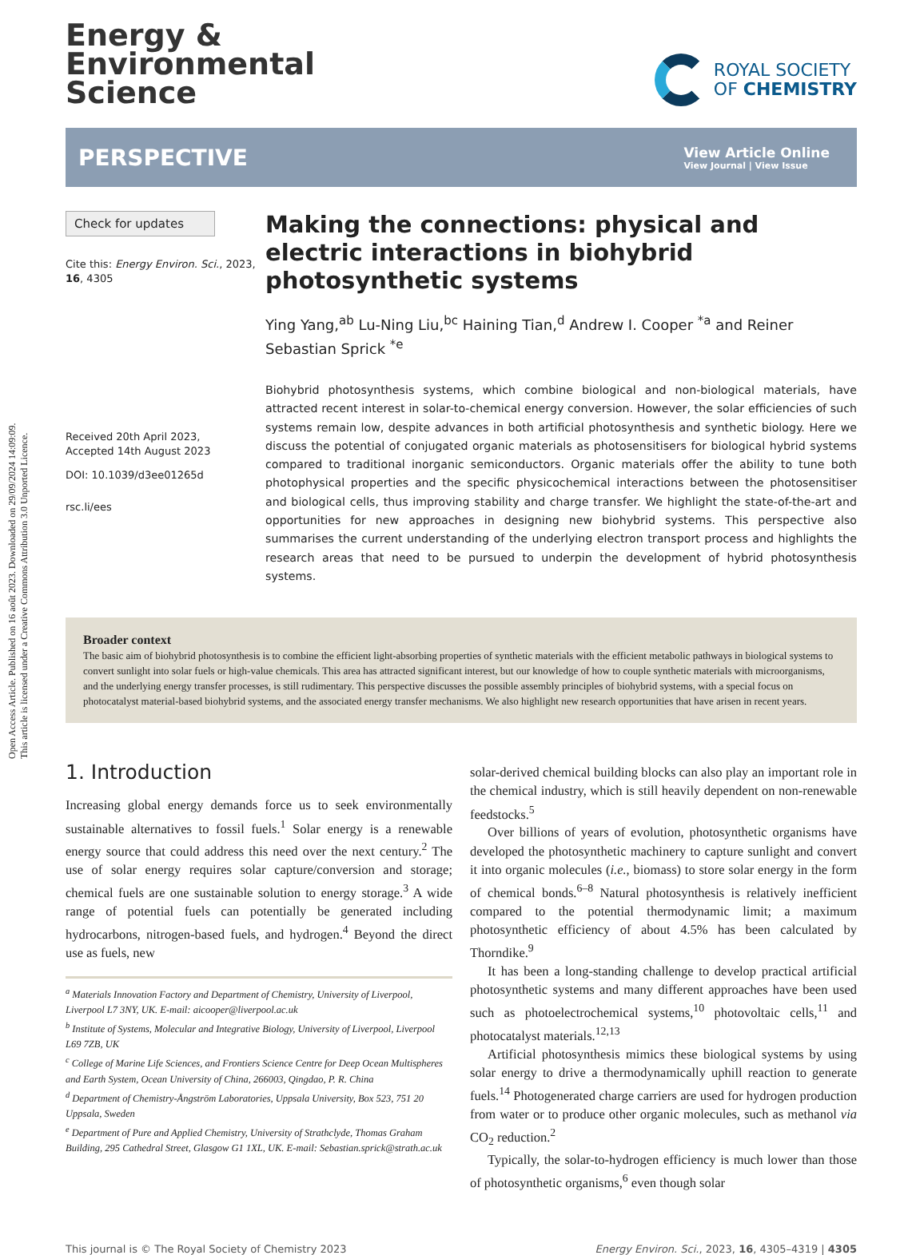Open Access Article. Published on 16 août 2023. Downloaded on 29/09/2024 14:09:09.
This article is licensed under a Creative Commons Attribution 3.0 Unported Licence.
Energy &
Environmental
Science
ROYAL SOCIETY
OF CHEMISTRY
PERSPECTIVE
View Article Online
View Journal | View Issue
Check for updates
Cite this: Energy Environ. Sci., 2023, 16, 4305
Received 20th April 2023,
Accepted 14th August 2023
DOI: 10.1039/d3ee01265d
rsc.li/ees
Making the connections: physical and electric interactions in biohybrid photosynthetic systems
Ying Yang,<sup>ab</sup> Lu-Ning Liu,<sup>bc</sup> Haining Tian,<sup>d</sup> Andrew I. Cooper <sup>*a</sup> and Reiner Sebastian Sprick <sup>*e</sup>
Biohybrid photosynthesis systems, which combine biological and non-biological materials, have attracted recent interest in solar-to-chemical energy conversion. However, the solar efficiencies of such systems remain low, despite advances in both artificial photosynthesis and synthetic biology. Here we discuss the potential of conjugated organic materials as photosensitisers for biological hybrid systems compared to traditional inorganic semiconductors. Organic materials offer the ability to tune both photophysical properties and the specific physicochemical interactions between the photosensitiser and biological cells, thus improving stability and charge transfer. We highlight the state-of-the-art and opportunities for new approaches in designing new biohybrid systems. This perspective also summarises the current understanding of the underlying electron transport process and highlights the research areas that need to be pursued to underpin the development of hybrid photosynthesis systems.
Broader context
The basic aim of biohybrid photosynthesis is to combine the efficient light-absorbing properties of synthetic materials with the efficient metabolic pathways in biological systems to convert sunlight into solar fuels or high-value chemicals. This area has attracted significant interest, but our knowledge of how to couple synthetic materials with microorganisms, and the underlying energy transfer processes, is still rudimentary. This perspective discusses the possible assembly principles of biohybrid systems, with a special focus on photocatalyst material-based biohybrid systems, and the associated energy transfer mechanisms. We also highlight new research opportunities that have arisen in recent years.
1. Introduction
Increasing global energy demands force us to seek environmentally sustainable alternatives to fossil fuels.<sup>1</sup> Solar energy is a renewable energy source that could address this need over the next century.<sup>2</sup> The use of solar energy requires solar capture/conversion and storage; chemical fuels are one sustainable solution to energy storage.<sup>3</sup> A wide range of potential fuels can potentially be generated including hydrocarbons, nitrogen-based fuels, and hydrogen.<sup>4</sup> Beyond the direct use as fuels, new
<sup>a</sup> Materials Innovation Factory and Department of Chemistry, University of Liverpool, Liverpool L7 3NY, UK. E-mail: aicooper@liverpool.ac.uk
<sup>b</sup> Institute of Systems, Molecular and Integrative Biology, University of Liverpool, Liverpool L69 7ZB, UK
<sup>c</sup> College of Marine Life Sciences, and Frontiers Science Centre for Deep Ocean Multispheres and Earth System, Ocean University of China, 266003, Qingdao, P. R. China
<sup>d</sup> Department of Chemistry-Ångström Laboratories, Uppsala University, Box 523, 751 20 Uppsala, Sweden
<sup>e</sup> Department of Pure and Applied Chemistry, University of Strathclyde, Thomas Graham Building, 295 Cathedral Street, Glasgow G1 1XL, UK. E-mail: Sebastian.sprick@strath.ac.uk
solar-derived chemical building blocks can also play an important role in the chemical industry, which is still heavily dependent on non-renewable feedstocks.<sup>5</sup>
Over billions of years of evolution, photosynthetic organisms have developed the photosynthetic machinery to capture sunlight and convert it into organic molecules (i.e., biomass) to store solar energy in the form of chemical bonds.<sup>6–8</sup> Natural photosynthesis is relatively inefficient compared to the potential thermodynamic limit; a maximum photosynthetic efficiency of about 4.5% has been calculated by Thorndike.<sup>9</sup>
It has been a long-standing challenge to develop practical artificial photosynthetic systems and many different approaches have been used such as photoelectrochemical systems,<sup>10</sup> photovoltaic cells,<sup>11</sup> and photocatalyst materials.<sup>12,13</sup>
Artificial photosynthesis mimics these biological systems by using solar energy to drive a thermodynamically uphill reaction to generate fuels.<sup>14</sup> Photogenerated charge carriers are used for hydrogen production from water or to produce other organic molecules, such as methanol via CO<sub>2</sub> reduction.<sup>2</sup>
Typically, the solar-to-hydrogen efficiency is much lower than those of photosynthetic organisms,<sup>6</sup> even though solar
This journal is © The Royal Society of Chemistry 2023 Energy Environ. Sci., 2023, 16, 4305–4319 | 4305